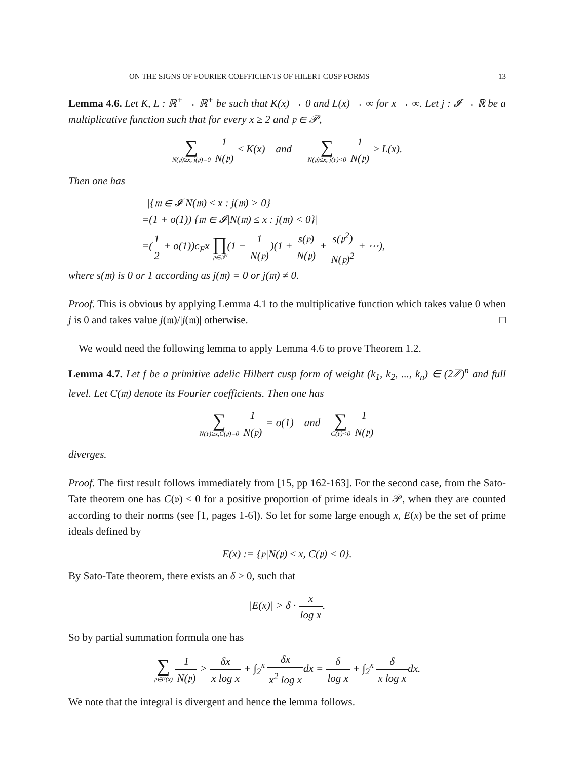ON THE SIGNS OF FOURIER COEFFICIENTS OF HILERT CUSP FORMS 13
Lemma 4.6. Let K, L : ℝ<sup>+</sup> → ℝ<sup>+</sup> be such that K(x) → 0 and L(x) → ∞ for x → ∞. Let j : 𝓘 → ℝ be a multiplicative function such that for every x ≥ 2 and 𝔭 ∈ 𝒫,
∑ N(𝔭)≥x, j(𝔭)=0 1 N(𝔭) ≤ K(x) and ∑ N(𝔭)≤x, j(𝔭)<0 1 N(𝔭) ≥ L(x).
Then one has
|{𝔪 ∈ 𝓘|N(𝔪) ≤ x : j(𝔪) > 0}|
=(1 + o(1))|{𝔪 ∈ 𝓘|N(𝔪) ≤ x : j(𝔪) < 0}|
=(1 2 + o(1))c<sub>F</sub>x ∏ 𝔭∈𝒫(1 − 1 N(𝔭))(1 + s(𝔭) N(𝔭) + s(𝔭<sup>2</sup>) N(𝔭)<sup>2</sup> + ⋯),
where s(𝔪) is 0 or 1 according as j(𝔪) = 0 or j(𝔪) ≠ 0.
Proof. This is obvious by applying Lemma 4.1 to the multiplicative function which takes value 0 when j is 0 and takes value j(𝔪)/|j(𝔪)| otherwise. □
We would need the following lemma to apply Lemma 4.6 to prove Theorem 1.2.
Lemma 4.7. Let f be a primitive adelic Hilbert cusp form of weight (k<sub>1</sub>, k<sub>2</sub>, ..., k<sub>n</sub>) ∈ (2ℤ)<sup>n</sup> and full level. Let C(𝔪) denote its Fourier coefficients. Then one has
∑ N(𝔭)≥x,C(𝔭)=0 1 N(𝔭) = o(1) and ∑ C(𝔭)<0 1 N(𝔭)
diverges.
Proof. The first result follows immediately from [15, pp 162-163]. For the second case, from the Sato-Tate theorem one has C(𝔭) < 0 for a positive proportion of prime ideals in 𝒫, when they are counted according to their norms (see [1, pages 1-6]). So let for some large enough x, E(x) be the set of prime ideals defined by
E(x) := {𝔭|N(𝔭) ≤ x, C(𝔭) < 0}.
By Sato-Tate theorem, there exists an δ > 0, such that
|E(x)| > δ · x log x.
So by partial summation formula one has
∑ 𝔭∈E(x) 1 N(𝔭) > δx x log x + ∫<sub>2</sub><sup>x</sup> δx x<sup>2</sup> log xdx = δ log x + ∫<sub>2</sub><sup>x</sup> δ x log xdx.
We note that the integral is divergent and hence the lemma follows.